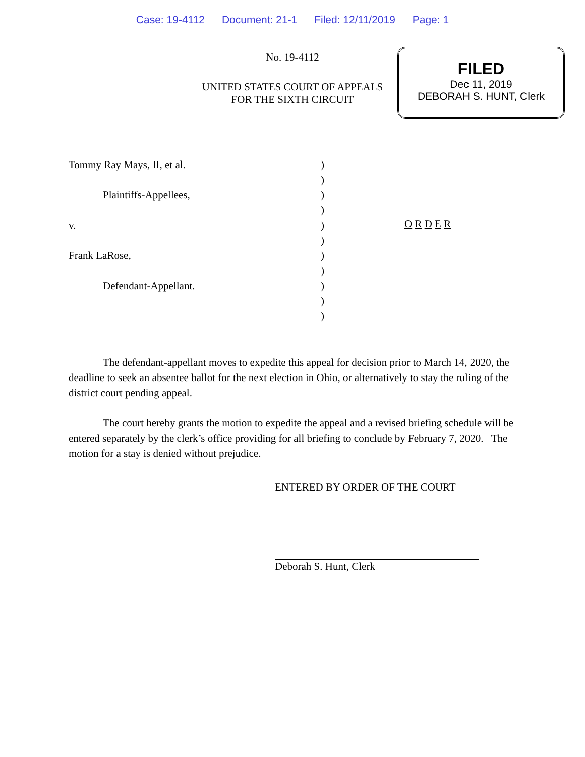Case: 19-4112 Document: 21-1 Filed: 12/11/2019 Page: 1
No. 19-4112
UNITED STATES COURT OF APPEALS
FOR THE SIXTH CIRCUIT
FILED
Dec 11, 2019
DEBORAH S. HUNT, Clerk
Tommy Ray Mays, II, et al.
Plaintiffs-Appellees,
v.
Frank LaRose,
Defendant-Appellant.
)
)
)
)
)
)
)
)
)
)
)
O R D E R
The defendant-appellant moves to expedite this appeal for decision prior to March 14, 2020, the deadline to seek an absentee ballot for the next election in Ohio, or alternatively to stay the ruling of the district court pending appeal.
The court hereby grants the motion to expedite the appeal and a revised briefing schedule will be entered separately by the clerk’s office providing for all briefing to conclude by February 7, 2020. The motion for a stay is denied without prejudice.
ENTERED BY ORDER OF THE COURT
Deborah S. Hunt, Clerk